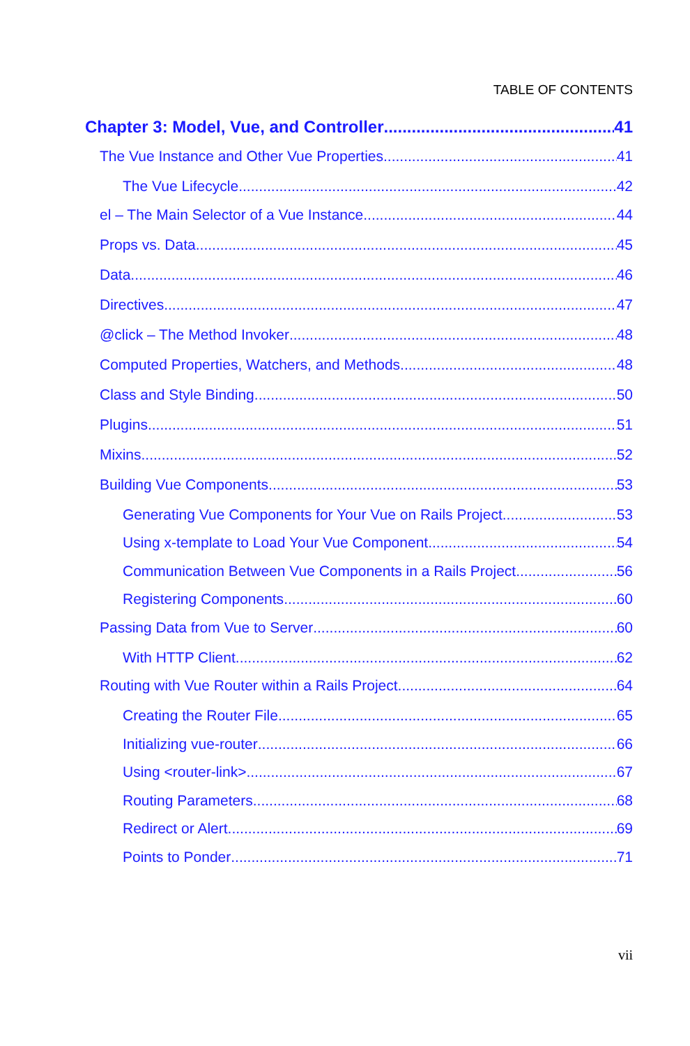TABLE OF CONTENTS
Chapter 3: Model, Vue, and Controller 41
The Vue Instance and Other Vue Properties 41
The Vue Lifecycle 42
el – The Main Selector of a Vue Instance 44
Props vs. Data 45
Data 46
Directives 47
@click – The Method Invoker 48
Computed Properties, Watchers, and Methods 48
Class and Style Binding 50
Plugins 51
Mixins 52
Building Vue Components 53
Generating Vue Components for Your Vue on Rails Project 53
Using x-template to Load Your Vue Component 54
Communication Between Vue Components in a Rails Project 56
Registering Components 60
Passing Data from Vue to Server 60
With HTTP Client 62
Routing with Vue Router within a Rails Project 64
Creating the Router File 65
Initializing vue-router 66
Using <router-link> 67
Routing Parameters 68
Redirect or Alert 69
Points to Ponder 71
vii